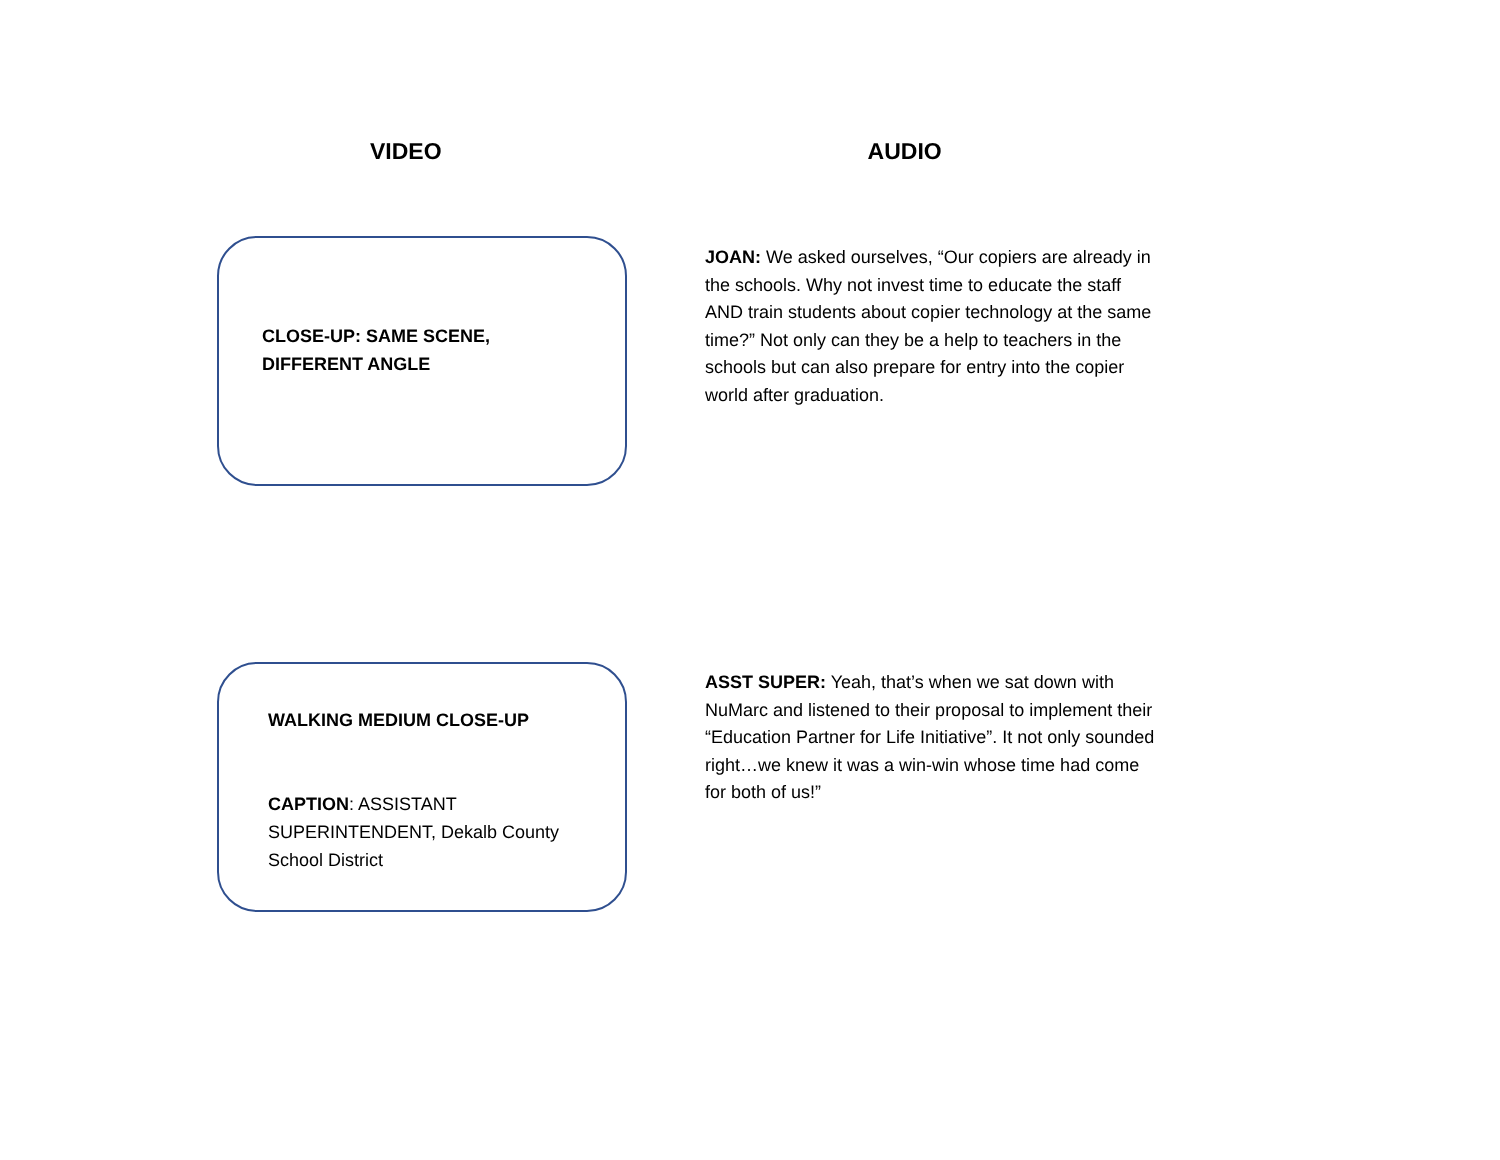VIDEO AUDIO
CLOSE-UP: SAME SCENE, DIFFERENT ANGLE
JOAN: We asked ourselves, “Our copiers are already in the schools. Why not invest time to educate the staff AND train students about copier technology at the same time?” Not only can they be a help to teachers in the schools but can also prepare for entry into the copier world after graduation.
WALKING MEDIUM CLOSE-UP
CAPTION: ASSISTANT SUPERINTENDENT, Dekalb County School District
ASST SUPER: Yeah, that’s when we sat down with NuMarc and listened to their proposal to implement their “Education Partner for Life Initiative”. It not only sounded right…we knew it was a win-win whose time had come for both of us!”